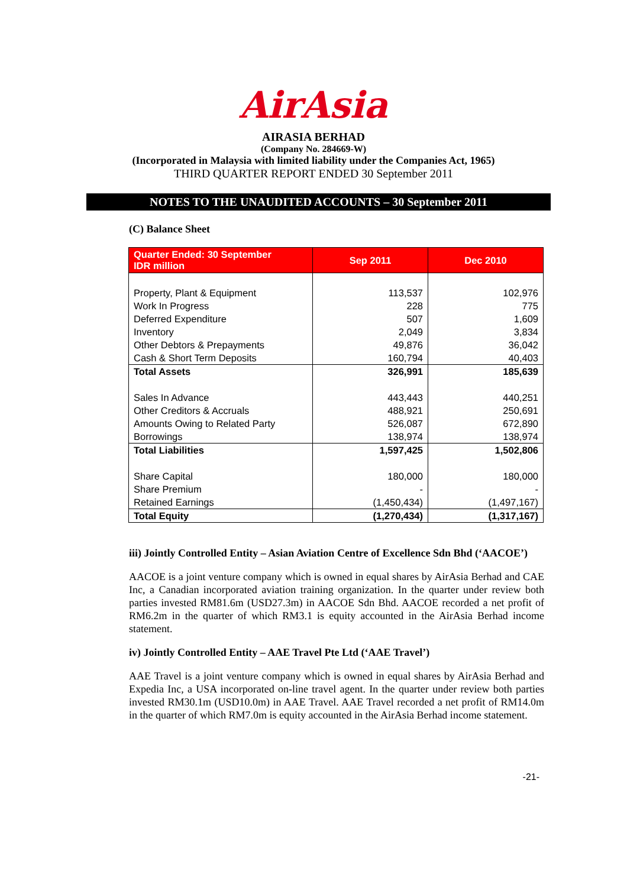AirAsia
AIRASIA BERHAD
(Company No. 284669-W)
(Incorporated in Malaysia with limited liability under the Companies Act, 1965)
THIRD QUARTER REPORT ENDED 30 September 2011
NOTES TO THE UNAUDITED ACCOUNTS – 30 September 2011
(C) Balance Sheet
| Quarter Ended: 30 September IDR million | Sep 2011 | Dec 2010 |
| --- | --- | --- |
| Property, Plant & Equipment | 113,537 | 102,976 |
| Work In Progress | 228 | 775 |
| Deferred Expenditure | 507 | 1,609 |
| Inventory | 2,049 | 3,834 |
| Other Debtors & Prepayments | 49,876 | 36,042 |
| Cash & Short Term Deposits | 160,794 | 40,403 |
| Total Assets | 326,991 | 185,639 |
| Sales In Advance | 443,443 | 440,251 |
| Other Creditors & Accruals | 488,921 | 250,691 |
| Amounts Owing to Related Party | 526,087 | 672,890 |
| Borrowings | 138,974 | 138,974 |
| Total Liabilities | 1,597,425 | 1,502,806 |
| Share Capital | 180,000 | 180,000 |
| Share Premium | - | - |
| Retained Earnings | (1,450,434) | (1,497,167) |
| Total Equity | (1,270,434) | (1,317,167) |
iii) Jointly Controlled Entity – Asian Aviation Centre of Excellence Sdn Bhd (‘AACOE’)
AACOE is a joint venture company which is owned in equal shares by AirAsia Berhad and CAE Inc, a Canadian incorporated aviation training organization. In the quarter under review both parties invested RM81.6m (USD27.3m) in AACOE Sdn Bhd. AACOE recorded a net profit of RM6.2m in the quarter of which RM3.1 is equity accounted in the AirAsia Berhad income statement.
iv) Jointly Controlled Entity – AAE Travel Pte Ltd (‘AAE Travel’)
AAE Travel is a joint venture company which is owned in equal shares by AirAsia Berhad and Expedia Inc, a USA incorporated on-line travel agent. In the quarter under review both parties invested RM30.1m (USD10.0m) in AAE Travel. AAE Travel recorded a net profit of RM14.0m in the quarter of which RM7.0m is equity accounted in the AirAsia Berhad income statement.
-21-